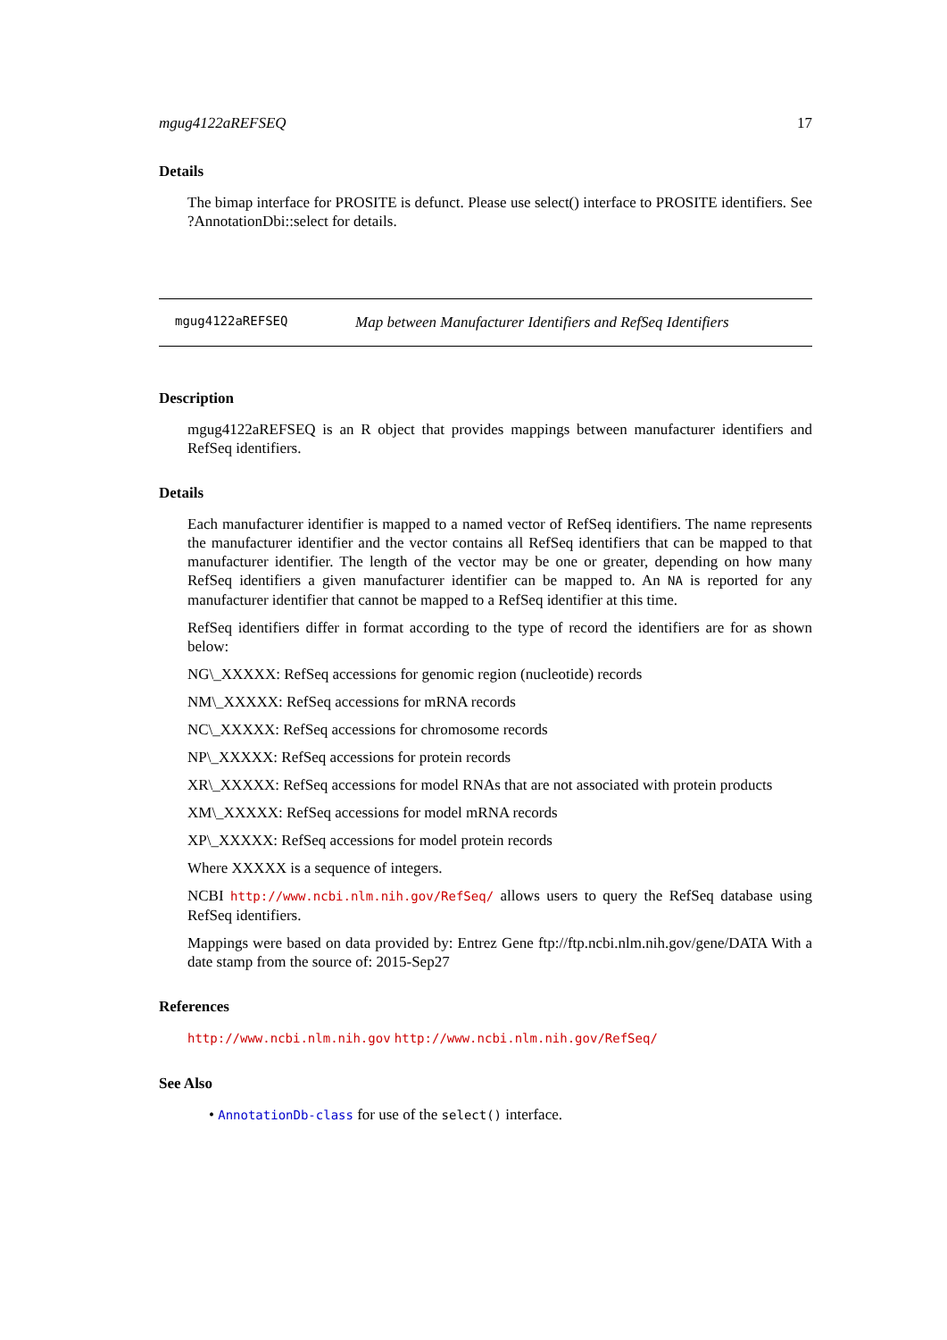mgug4122aREFSEQ 17
Details
The bimap interface for PROSITE is defunct. Please use select() interface to PROSITE identifiers. See ?AnnotationDbi::select for details.
mgug4122aREFSEQ Map between Manufacturer Identifiers and RefSeq Identifiers
Description
mgug4122aREFSEQ is an R object that provides mappings between manufacturer identifiers and RefSeq identifiers.
Details
Each manufacturer identifier is mapped to a named vector of RefSeq identifiers. The name represents the manufacturer identifier and the vector contains all RefSeq identifiers that can be mapped to that manufacturer identifier. The length of the vector may be one or greater, depending on how many RefSeq identifiers a given manufacturer identifier can be mapped to. An NA is reported for any manufacturer identifier that cannot be mapped to a RefSeq identifier at this time.
RefSeq identifiers differ in format according to the type of record the identifiers are for as shown below:
NG\_XXXXX: RefSeq accessions for genomic region (nucleotide) records
NM\_XXXXX: RefSeq accessions for mRNA records
NC\_XXXXX: RefSeq accessions for chromosome records
NP\_XXXXX: RefSeq accessions for protein records
XR\_XXXXX: RefSeq accessions for model RNAs that are not associated with protein products
XM\_XXXXX: RefSeq accessions for model mRNA records
XP\_XXXXX: RefSeq accessions for model protein records
Where XXXXX is a sequence of integers.
NCBI http://www.ncbi.nlm.nih.gov/RefSeq/ allows users to query the RefSeq database using RefSeq identifiers.
Mappings were based on data provided by: Entrez Gene ftp://ftp.ncbi.nlm.nih.gov/gene/DATA With a date stamp from the source of: 2015-Sep27
References
http://www.ncbi.nlm.nih.gov http://www.ncbi.nlm.nih.gov/RefSeq/
See Also
• AnnotationDb-class for use of the select() interface.